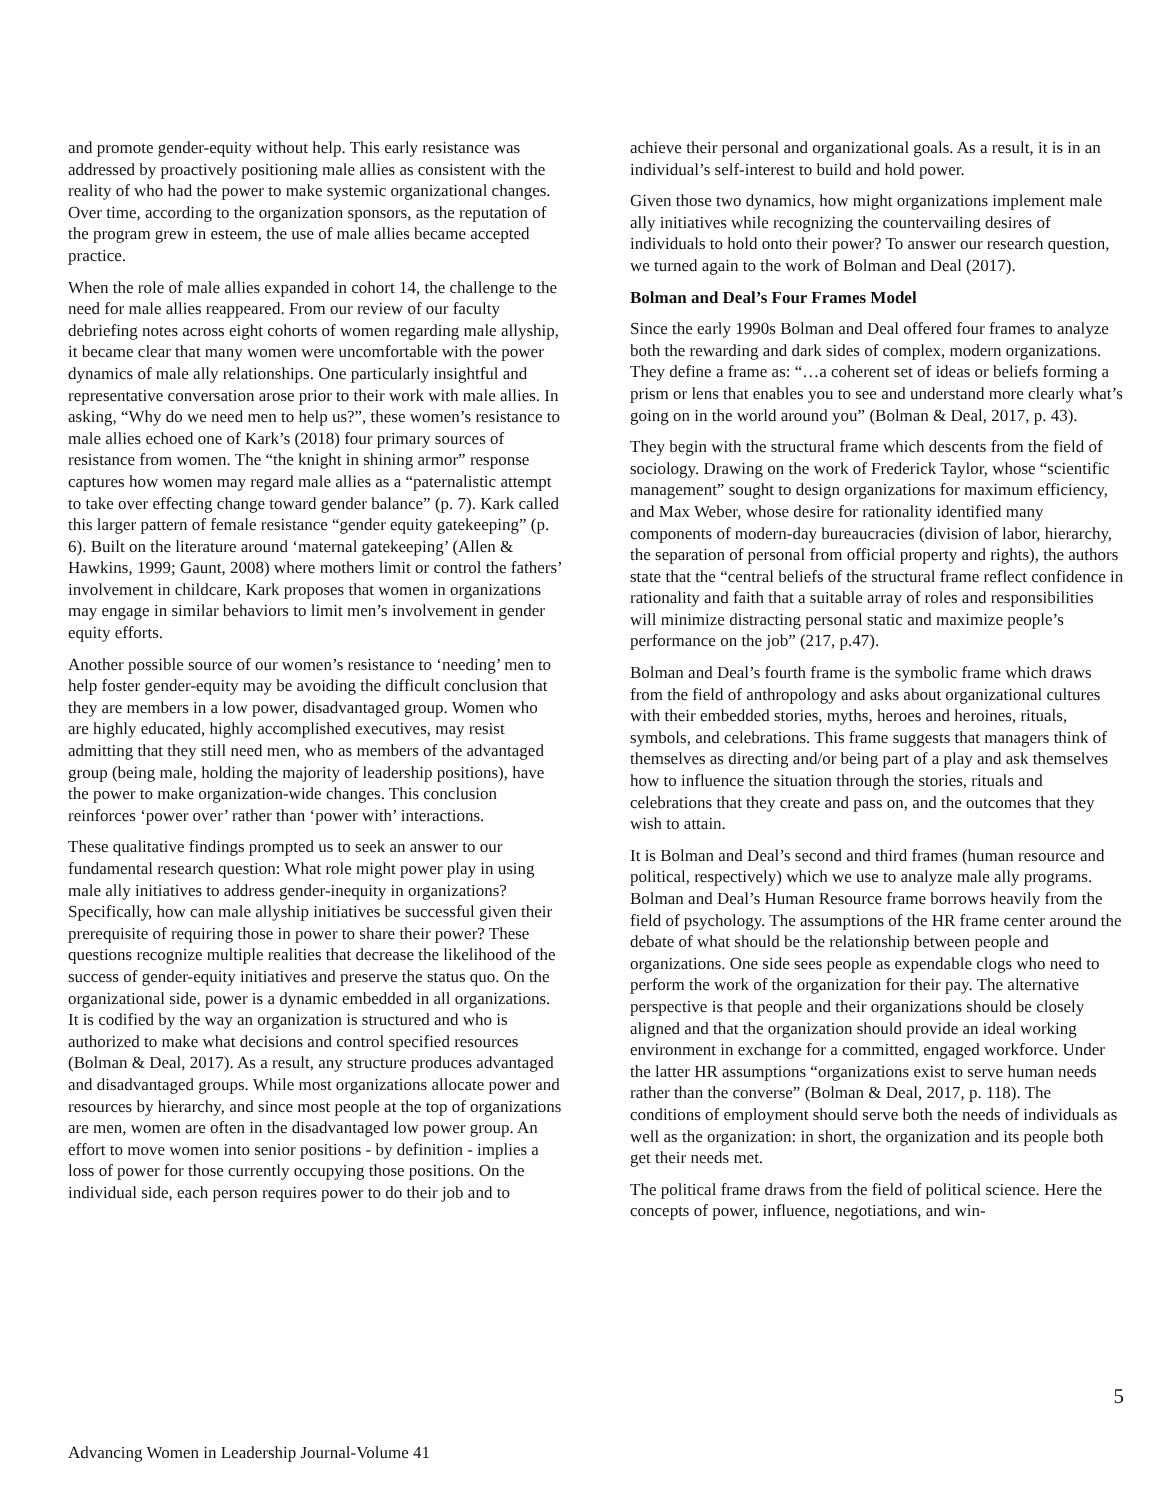and promote gender-equity without help. This early resistance was addressed by proactively positioning male allies as consistent with the reality of who had the power to make systemic organizational changes. Over time, according to the organization sponsors, as the reputation of the program grew in esteem, the use of male allies became accepted practice.
When the role of male allies expanded in cohort 14, the challenge to the need for male allies reappeared. From our review of our faculty debriefing notes across eight cohorts of women regarding male allyship, it became clear that many women were uncomfortable with the power dynamics of male ally relationships. One particularly insightful and representative conversation arose prior to their work with male allies. In asking, “Why do we need men to help us?”, these women’s resistance to male allies echoed one of Kark’s (2018) four primary sources of resistance from women. The “the knight in shining armor” response captures how women may regard male allies as a “paternalistic attempt to take over effecting change toward gender balance” (p. 7). Kark called this larger pattern of female resistance “gender equity gatekeeping” (p. 6). Built on the literature around ‘maternal gatekeeping’ (Allen & Hawkins, 1999; Gaunt, 2008) where mothers limit or control the fathers’ involvement in childcare, Kark proposes that women in organizations may engage in similar behaviors to limit men’s involvement in gender equity efforts.
Another possible source of our women’s resistance to ‘needing’ men to help foster gender-equity may be avoiding the difficult conclusion that they are members in a low power, disadvantaged group. Women who are highly educated, highly accomplished executives, may resist admitting that they still need men, who as members of the advantaged group (being male, holding the majority of leadership positions), have the power to make organization-wide changes. This conclusion reinforces ‘power over’ rather than ‘power with’ interactions.
These qualitative findings prompted us to seek an answer to our fundamental research question: What role might power play in using male ally initiatives to address gender-inequity in organizations? Specifically, how can male allyship initiatives be successful given their prerequisite of requiring those in power to share their power? These questions recognize multiple realities that decrease the likelihood of the success of gender-equity initiatives and preserve the status quo. On the organizational side, power is a dynamic embedded in all organizations. It is codified by the way an organization is structured and who is authorized to make what decisions and control specified resources (Bolman & Deal, 2017). As a result, any structure produces advantaged and disadvantaged groups. While most organizations allocate power and resources by hierarchy, and since most people at the top of organizations are men, women are often in the disadvantaged low power group. An effort to move women into senior positions - by definition - implies a loss of power for those currently occupying those positions. On the individual side, each person requires power to do their job and to
achieve their personal and organizational goals. As a result, it is in an individual’s self-interest to build and hold power.
Given those two dynamics, how might organizations implement male ally initiatives while recognizing the countervailing desires of individuals to hold onto their power? To answer our research question, we turned again to the work of Bolman and Deal (2017).
Bolman and Deal’s Four Frames Model
Since the early 1990s Bolman and Deal offered four frames to analyze both the rewarding and dark sides of complex, modern organizations. They define a frame as: “…a coherent set of ideas or beliefs forming a prism or lens that enables you to see and understand more clearly what’s going on in the world around you” (Bolman & Deal, 2017, p. 43).
They begin with the structural frame which descents from the field of sociology. Drawing on the work of Frederick Taylor, whose “scientific management” sought to design organizations for maximum efficiency, and Max Weber, whose desire for rationality identified many components of modern-day bureaucracies (division of labor, hierarchy, the separation of personal from official property and rights), the authors state that the “central beliefs of the structural frame reflect confidence in rationality and faith that a suitable array of roles and responsibilities will minimize distracting personal static and maximize people’s performance on the job” (217, p.47).
Bolman and Deal’s fourth frame is the symbolic frame which draws from the field of anthropology and asks about organizational cultures with their embedded stories, myths, heroes and heroines, rituals, symbols, and celebrations. This frame suggests that managers think of themselves as directing and/or being part of a play and ask themselves how to influence the situation through the stories, rituals and celebrations that they create and pass on, and the outcomes that they wish to attain.
It is Bolman and Deal’s second and third frames (human resource and political, respectively) which we use to analyze male ally programs. Bolman and Deal’s Human Resource frame borrows heavily from the field of psychology. The assumptions of the HR frame center around the debate of what should be the relationship between people and organizations. One side sees people as expendable clogs who need to perform the work of the organization for their pay. The alternative perspective is that people and their organizations should be closely aligned and that the organization should provide an ideal working environment in exchange for a committed, engaged workforce. Under the latter HR assumptions “organizations exist to serve human needs rather than the converse” (Bolman & Deal, 2017, p. 118). The conditions of employment should serve both the needs of individuals as well as the organization: in short, the organization and its people both get their needs met.
The political frame draws from the field of political science. Here the concepts of power, influence, negotiations, and win-
5
Advancing Women in Leadership Journal-Volume 41